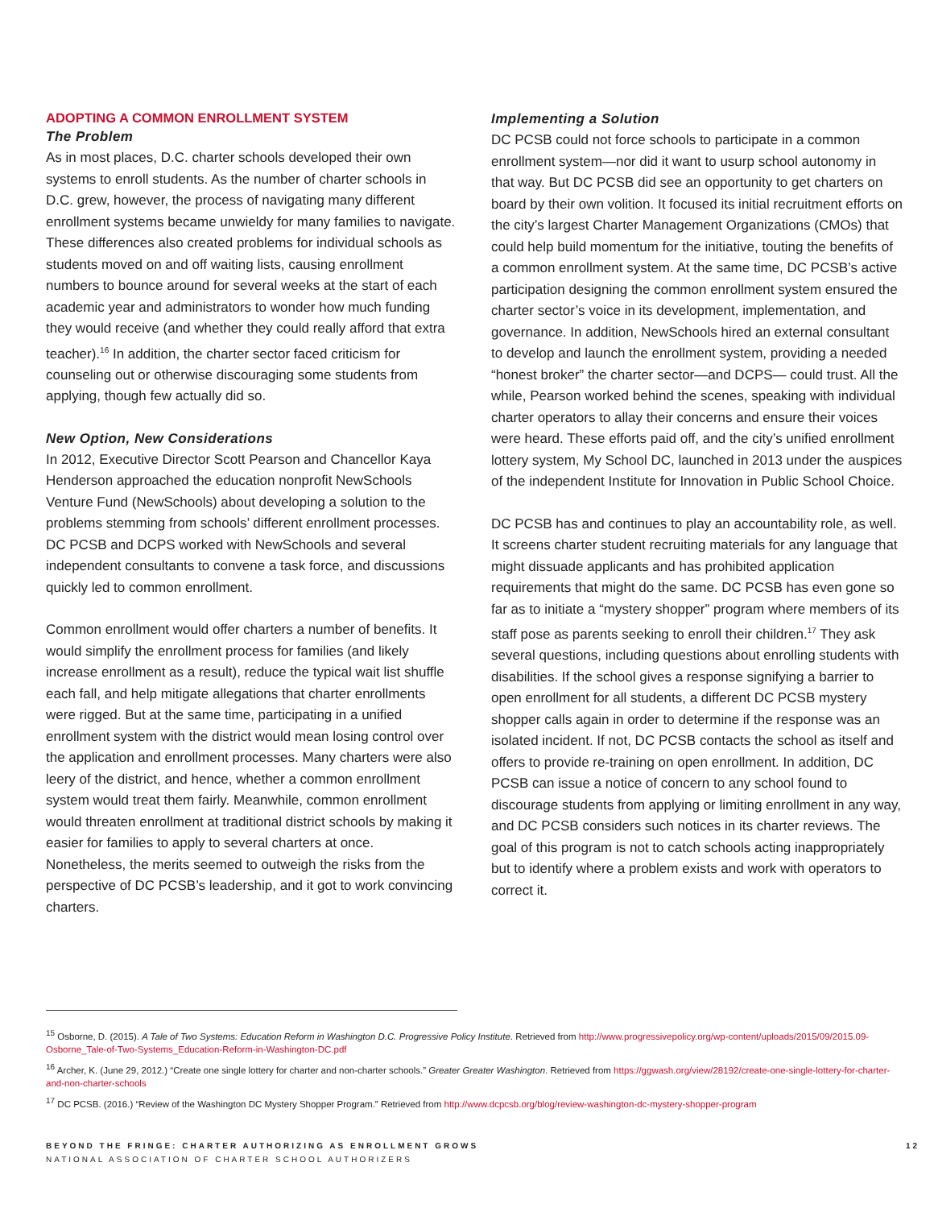ADOPTING A COMMON ENROLLMENT SYSTEM
The Problem
As in most places, D.C. charter schools developed their own systems to enroll students. As the number of charter schools in D.C. grew, however, the process of navigating many different enrollment systems became unwieldy for many families to navigate. These differences also created problems for individual schools as students moved on and off waiting lists, causing enrollment numbers to bounce around for several weeks at the start of each academic year and administrators to wonder how much funding they would receive (and whether they could really afford that extra teacher).<sup>16</sup> In addition, the charter sector faced criticism for counseling out or otherwise discouraging some students from applying, though few actually did so.
New Option, New Considerations
In 2012, Executive Director Scott Pearson and Chancellor Kaya Henderson approached the education nonprofit NewSchools Venture Fund (NewSchools) about developing a solution to the problems stemming from schools’ different enrollment processes. DC PCSB and DCPS worked with NewSchools and several independent consultants to convene a task force, and discussions quickly led to common enrollment.
Common enrollment would offer charters a number of benefits. It would simplify the enrollment process for families (and likely increase enrollment as a result), reduce the typical wait list shuffle each fall, and help mitigate allegations that charter enrollments were rigged. But at the same time, participating in a unified enrollment system with the district would mean losing control over the application and enrollment processes. Many charters were also leery of the district, and hence, whether a common enrollment system would treat them fairly. Meanwhile, common enrollment would threaten enrollment at traditional district schools by making it easier for families to apply to several charters at once. Nonetheless, the merits seemed to outweigh the risks from the perspective of DC PCSB’s leadership, and it got to work convincing charters.
Implementing a Solution
DC PCSB could not force schools to participate in a common enrollment system—nor did it want to usurp school autonomy in that way. But DC PCSB did see an opportunity to get charters on board by their own volition. It focused its initial recruitment efforts on the city’s largest Charter Management Organizations (CMOs) that could help build momentum for the initiative, touting the benefits of a common enrollment system. At the same time, DC PCSB’s active participation designing the common enrollment system ensured the charter sector’s voice in its development, implementation, and governance. In addition, NewSchools hired an external consultant to develop and launch the enrollment system, providing a needed “honest broker” the charter sector—and DCPS— could trust. All the while, Pearson worked behind the scenes, speaking with individual charter operators to allay their concerns and ensure their voices were heard. These efforts paid off, and the city’s unified enrollment lottery system, My School DC, launched in 2013 under the auspices of the independent Institute for Innovation in Public School Choice.
DC PCSB has and continues to play an accountability role, as well. It screens charter student recruiting materials for any language that might dissuade applicants and has prohibited application requirements that might do the same. DC PCSB has even gone so far as to initiate a “mystery shopper” program where members of its staff pose as parents seeking to enroll their children.<sup>17</sup> They ask several questions, including questions about enrolling students with disabilities. If the school gives a response signifying a barrier to open enrollment for all students, a different DC PCSB mystery shopper calls again in order to determine if the response was an isolated incident. If not, DC PCSB contacts the school as itself and offers to provide re-training on open enrollment. In addition, DC PCSB can issue a notice of concern to any school found to discourage students from applying or limiting enrollment in any way, and DC PCSB considers such notices in its charter reviews. The goal of this program is not to catch schools acting inappropriately but to identify where a problem exists and work with operators to correct it.
<sup>15</sup> Osborne, D. (2015). A Tale of Two Systems: Education Reform in Washington D.C. Progressive Policy Institute. Retrieved from http://www.progressivepolicy.org/wp-content/uploads/2015/09/2015.09-Osborne_Tale-of-Two-Systems_Education-Reform-in-Washington-DC.pdf
<sup>16</sup> Archer, K. (June 29, 2012.) “Create one single lottery for charter and non-charter schools.” Greater Greater Washington. Retrieved from https://ggwash.org/view/28192/create-one-single-lottery-for-charter-and-non-charter-schools
<sup>17</sup> DC PCSB. (2016.) “Review of the Washington DC Mystery Shopper Program.” Retrieved from http://www.dcpcsb.org/blog/review-washington-dc-mystery-shopper-program
BEYOND THE FRINGE: CHARTER AUTHORIZING AS ENROLLMENT GROWS 12
NATIONAL ASSOCIATION OF CHARTER SCHOOL AUTHORIZERS